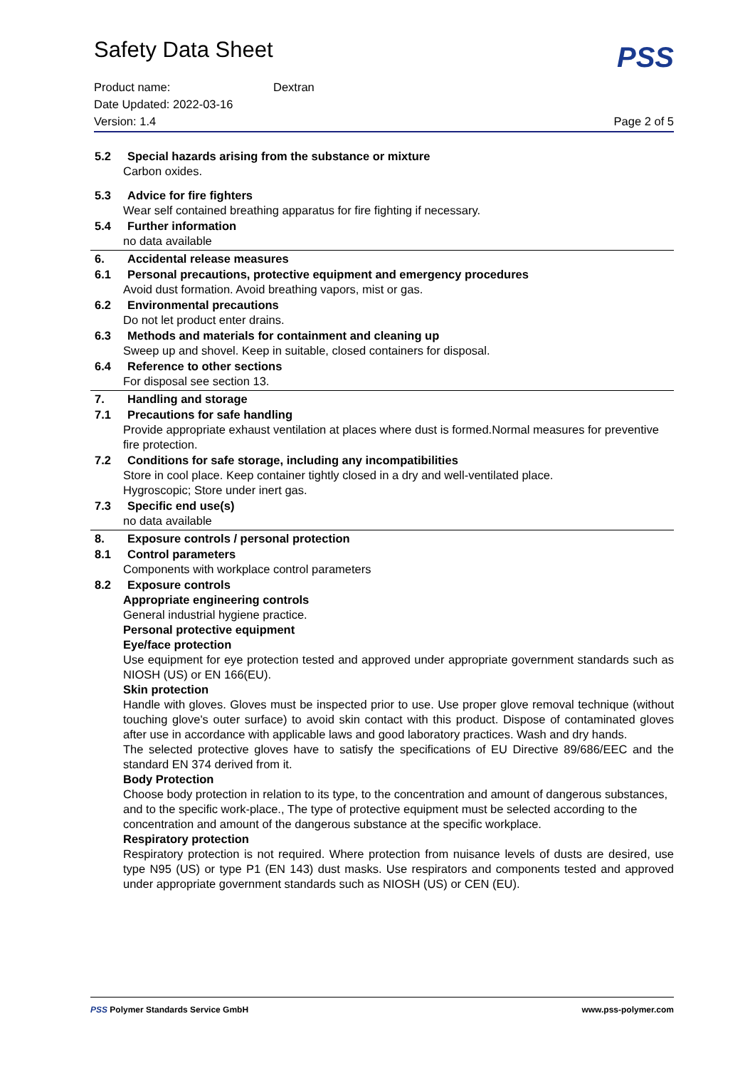Safety Data Sheet
PSS
Product name: Dextran
Date Updated: 2022-03-16
Version: 1.4 Page 2 of 5
5.2 Special hazards arising from the substance or mixture
Carbon oxides.
5.3 Advice for fire fighters
Wear self contained breathing apparatus for fire fighting if necessary.
5.4 Further information
no data available
6. Accidental release measures
6.1 Personal precautions, protective equipment and emergency procedures
Avoid dust formation. Avoid breathing vapors, mist or gas.
6.2 Environmental precautions
Do not let product enter drains.
6.3 Methods and materials for containment and cleaning up
Sweep up and shovel. Keep in suitable, closed containers for disposal.
6.4 Reference to other sections
For disposal see section 13.
7. Handling and storage
7.1 Precautions for safe handling
Provide appropriate exhaust ventilation at places where dust is formed.Normal measures for preventive fire protection.
7.2 Conditions for safe storage, including any incompatibilities
Store in cool place. Keep container tightly closed in a dry and well-ventilated place.
Hygroscopic; Store under inert gas.
7.3 Specific end use(s)
no data available
8. Exposure controls / personal protection
8.1 Control parameters
Components with workplace control parameters
8.2 Exposure controls
Appropriate engineering controls
General industrial hygiene practice.
Personal protective equipment
Eye/face protection
Use equipment for eye protection tested and approved under appropriate government standards such as NIOSH (US) or EN 166(EU).
Skin protection
Handle with gloves. Gloves must be inspected prior to use. Use proper glove removal technique (without touching glove's outer surface) to avoid skin contact with this product. Dispose of contaminated gloves after use in accordance with applicable laws and good laboratory practices. Wash and dry hands.
The selected protective gloves have to satisfy the specifications of EU Directive 89/686/EEC and the standard EN 374 derived from it.
Body Protection
Choose body protection in relation to its type, to the concentration and amount of dangerous substances, and to the specific work-place., The type of protective equipment must be selected according to the concentration and amount of the dangerous substance at the specific workplace.
Respiratory protection
Respiratory protection is not required. Where protection from nuisance levels of dusts are desired, use type N95 (US) or type P1 (EN 143) dust masks. Use respirators and components tested and approved under appropriate government standards such as NIOSH (US) or CEN (EU).
PSS Polymer Standards Service GmbH
www.pss-polymer.com